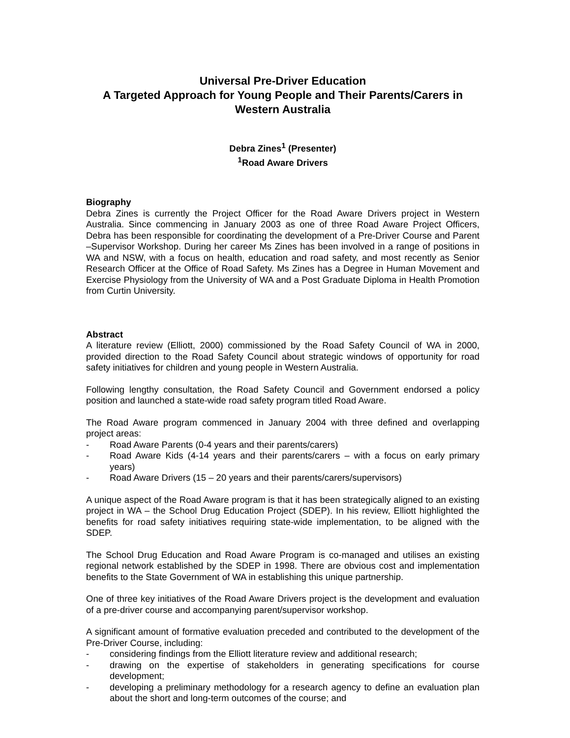Universal Pre-Driver Education
A Targeted Approach for Young People and Their Parents/Carers in Western Australia
Debra Zines<sup>1</sup> (Presenter)
<sup>1</sup> Road Aware Drivers
Biography
Debra Zines is currently the Project Officer for the Road Aware Drivers project in Western Australia. Since commencing in January 2003 as one of three Road Aware Project Officers, Debra has been responsible for coordinating the development of a Pre-Driver Course and Parent –Supervisor Workshop. During her career Ms Zines has been involved in a range of positions in WA and NSW, with a focus on health, education and road safety, and most recently as Senior Research Officer at the Office of Road Safety. Ms Zines has a Degree in Human Movement and Exercise Physiology from the University of WA and a Post Graduate Diploma in Health Promotion from Curtin University.
Abstract
A literature review (Elliott, 2000) commissioned by the Road Safety Council of WA in 2000, provided direction to the Road Safety Council about strategic windows of opportunity for road safety initiatives for children and young people in Western Australia.
Following lengthy consultation, the Road Safety Council and Government endorsed a policy position and launched a state-wide road safety program titled Road Aware.
The Road Aware program commenced in January 2004 with three defined and overlapping project areas:
- Road Aware Parents (0-4 years and their parents/carers)
- Road Aware Kids (4-14 years and their parents/carers – with a focus on early primary years)
- Road Aware Drivers (15 – 20 years and their parents/carers/supervisors)
A unique aspect of the Road Aware program is that it has been strategically aligned to an existing project in WA – the School Drug Education Project (SDEP). In his review, Elliott highlighted the benefits for road safety initiatives requiring state-wide implementation, to be aligned with the SDEP.
The School Drug Education and Road Aware Program is co-managed and utilises an existing regional network established by the SDEP in 1998. There are obvious cost and implementation benefits to the State Government of WA in establishing this unique partnership.
One of three key initiatives of the Road Aware Drivers project is the development and evaluation of a pre-driver course and accompanying parent/supervisor workshop.
A significant amount of formative evaluation preceded and contributed to the development of the Pre-Driver Course, including:
- considering findings from the Elliott literature review and additional research;
- drawing on the expertise of stakeholders in generating specifications for course development;
- developing a preliminary methodology for a research agency to define an evaluation plan about the short and long-term outcomes of the course; and